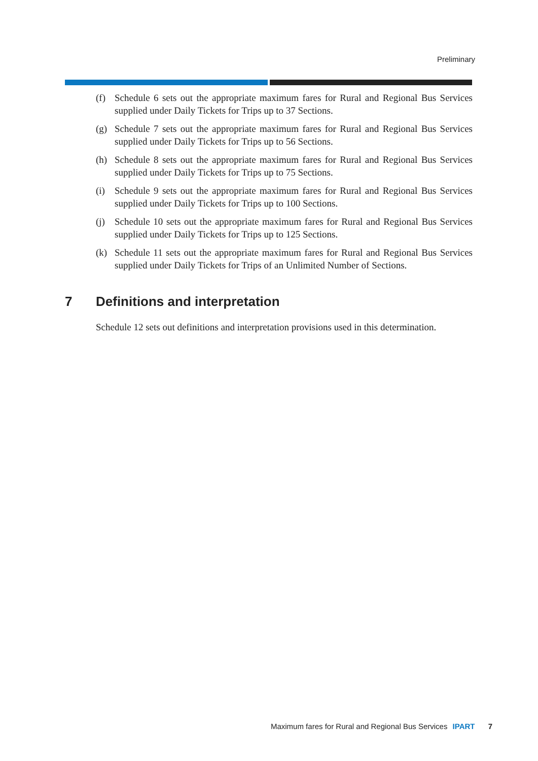Preliminary
(f) Schedule 6 sets out the appropriate maximum fares for Rural and Regional Bus Services supplied under Daily Tickets for Trips up to 37 Sections.
(g) Schedule 7 sets out the appropriate maximum fares for Rural and Regional Bus Services supplied under Daily Tickets for Trips up to 56 Sections.
(h) Schedule 8 sets out the appropriate maximum fares for Rural and Regional Bus Services supplied under Daily Tickets for Trips up to 75 Sections.
(i) Schedule 9 sets out the appropriate maximum fares for Rural and Regional Bus Services supplied under Daily Tickets for Trips up to 100 Sections.
(j) Schedule 10 sets out the appropriate maximum fares for Rural and Regional Bus Services supplied under Daily Tickets for Trips up to 125 Sections.
(k) Schedule 11 sets out the appropriate maximum fares for Rural and Regional Bus Services supplied under Daily Tickets for Trips of an Unlimited Number of Sections.
7 Definitions and interpretation
Schedule 12 sets out definitions and interpretation provisions used in this determination.
Maximum fares for Rural and Regional Bus Services IPART 7